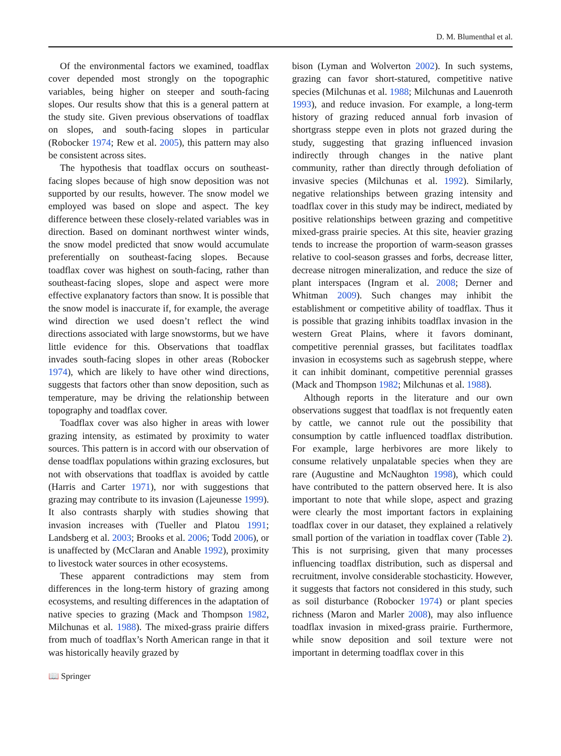D. M. Blumenthal et al.
Of the environmental factors we examined, toadflax cover depended most strongly on the topographic variables, being higher on steeper and south-facing slopes. Our results show that this is a general pattern at the study site. Given previous observations of toadflax on slopes, and south-facing slopes in particular (Robocker 1974; Rew et al. 2005), this pattern may also be consistent across sites.
The hypothesis that toadflax occurs on southeast-facing slopes because of high snow deposition was not supported by our results, however. The snow model we employed was based on slope and aspect. The key difference between these closely-related variables was in direction. Based on dominant northwest winter winds, the snow model predicted that snow would accumulate preferentially on southeast-facing slopes. Because toadflax cover was highest on south-facing, rather than southeast-facing slopes, slope and aspect were more effective explanatory factors than snow. It is possible that the snow model is inaccurate if, for example, the average wind direction we used doesn’t reflect the wind directions associated with large snowstorms, but we have little evidence for this. Observations that toadflax invades south-facing slopes in other areas (Robocker 1974), which are likely to have other wind directions, suggests that factors other than snow deposition, such as temperature, may be driving the relationship between topography and toadflax cover.
Toadflax cover was also higher in areas with lower grazing intensity, as estimated by proximity to water sources. This pattern is in accord with our observation of dense toadflax populations within grazing exclosures, but not with observations that toadflax is avoided by cattle (Harris and Carter 1971), nor with suggestions that grazing may contribute to its invasion (Lajeunesse 1999). It also contrasts sharply with studies showing that invasion increases with (Tueller and Platou 1991; Landsberg et al. 2003; Brooks et al. 2006; Todd 2006), or is unaffected by (McClaran and Anable 1992), proximity to livestock water sources in other ecosystems.
These apparent contradictions may stem from differences in the long-term history of grazing among ecosystems, and resulting differences in the adaptation of native species to grazing (Mack and Thompson 1982, Milchunas et al. 1988). The mixed-grass prairie differs from much of toadflax’s North American range in that it was historically heavily grazed by
bison (Lyman and Wolverton 2002). In such systems, grazing can favor short-statured, competitive native species (Milchunas et al. 1988; Milchunas and Lauenroth 1993), and reduce invasion. For example, a long-term history of grazing reduced annual forb invasion of shortgrass steppe even in plots not grazed during the study, suggesting that grazing influenced invasion indirectly through changes in the native plant community, rather than directly through defoliation of invasive species (Milchunas et al. 1992). Similarly, negative relationships between grazing intensity and toadflax cover in this study may be indirect, mediated by positive relationships between grazing and competitive mixed-grass prairie species. At this site, heavier grazing tends to increase the proportion of warm-season grasses relative to cool-season grasses and forbs, decrease litter, decrease nitrogen mineralization, and reduce the size of plant interspaces (Ingram et al. 2008; Derner and Whitman 2009). Such changes may inhibit the establishment or competitive ability of toadflax. Thus it is possible that grazing inhibits toadflax invasion in the western Great Plains, where it favors dominant, competitive perennial grasses, but facilitates toadflax invasion in ecosystems such as sagebrush steppe, where it can inhibit dominant, competitive perennial grasses (Mack and Thompson 1982; Milchunas et al. 1988).
Although reports in the literature and our own observations suggest that toadflax is not frequently eaten by cattle, we cannot rule out the possibility that consumption by cattle influenced toadflax distribution. For example, large herbivores are more likely to consume relatively unpalatable species when they are rare (Augustine and McNaughton 1998), which could have contributed to the pattern observed here. It is also important to note that while slope, aspect and grazing were clearly the most important factors in explaining toadflax cover in our dataset, they explained a relatively small portion of the variation in toadflax cover (Table 2). This is not surprising, given that many processes influencing toadflax distribution, such as dispersal and recruitment, involve considerable stochasticity. However, it suggests that factors not considered in this study, such as soil disturbance (Robocker 1974) or plant species richness (Maron and Marler 2008), may also influence toadflax invasion in mixed-grass prairie. Furthermore, while snow deposition and soil texture were not important in determing toadflax cover in this
📖 Springer